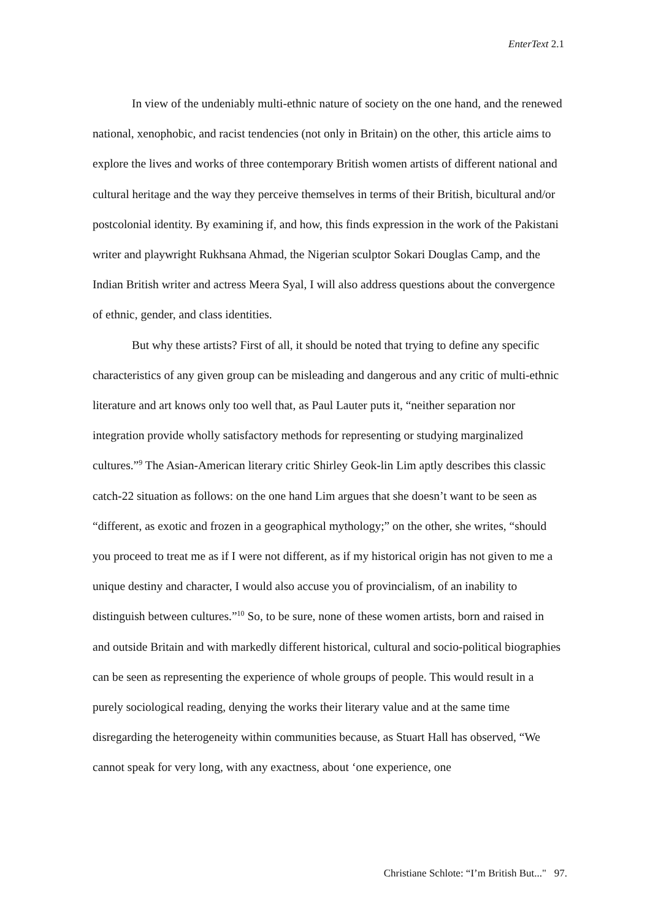EnterText 2.1
In view of the undeniably multi-ethnic nature of society on the one hand, and the renewed national, xenophobic, and racist tendencies (not only in Britain) on the other, this article aims to explore the lives and works of three contemporary British women artists of different national and cultural heritage and the way they perceive themselves in terms of their British, bicultural and/or postcolonial identity. By examining if, and how, this finds expression in the work of the Pakistani writer and playwright Rukhsana Ahmad, the Nigerian sculptor Sokari Douglas Camp, and the Indian British writer and actress Meera Syal, I will also address questions about the convergence of ethnic, gender, and class identities.
But why these artists? First of all, it should be noted that trying to define any specific characteristics of any given group can be misleading and dangerous and any critic of multi-ethnic literature and art knows only too well that, as Paul Lauter puts it, “neither separation nor integration provide wholly satisfactory methods for representing or studying marginalized cultures.”<sup>9</sup> The Asian-American literary critic Shirley Geok-lin Lim aptly describes this classic catch-22 situation as follows: on the one hand Lim argues that she doesn’t want to be seen as “different, as exotic and frozen in a geographical mythology;” on the other, she writes, “should you proceed to treat me as if I were not different, as if my historical origin has not given to me a unique destiny and character, I would also accuse you of provincialism, of an inability to distinguish between cultures.”<sup>10</sup> So, to be sure, none of these women artists, born and raised in and outside Britain and with markedly different historical, cultural and socio-political biographies can be seen as representing the experience of whole groups of people. This would result in a purely sociological reading, denying the works their literary value and at the same time disregarding the heterogeneity within communities because, as Stuart Hall has observed, “We cannot speak for very long, with any exactness, about ‘one experience, one
Christiane Schlote: “I’m British But..." 97.